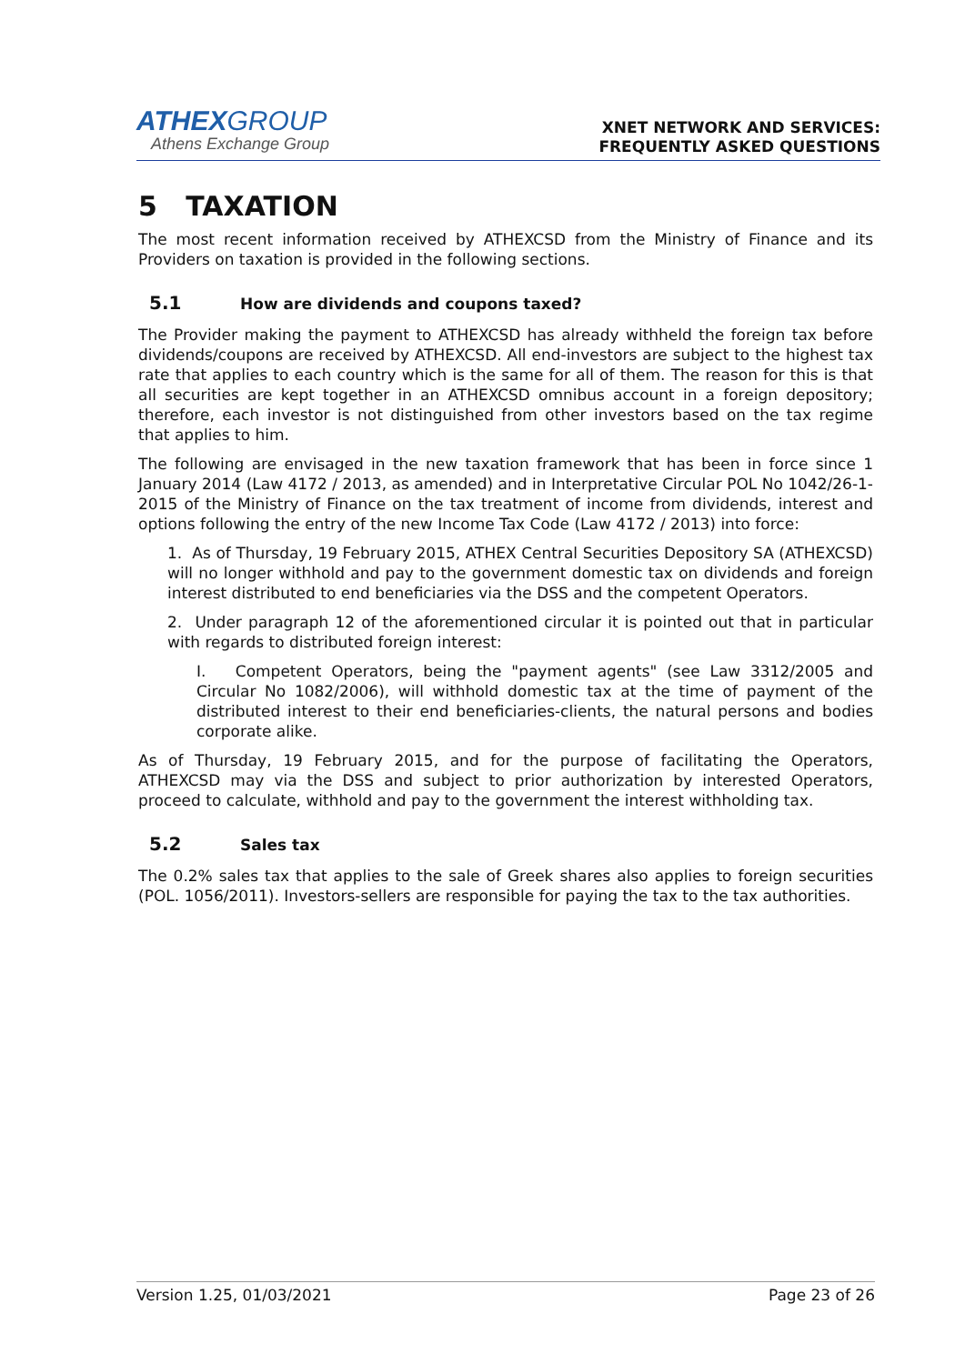ATHEXGROUP
Athens Exchange Group
XNET NETWORK AND SERVICES:
FREQUENTLY ASKED QUESTIONS
5 TAXATION
The most recent information received by ATHEXCSD from the Ministry of Finance and its Providers on taxation is provided in the following sections.
5.1 How are dividends and coupons taxed?
The Provider making the payment to ATHEXCSD has already withheld the foreign tax before dividends/coupons are received by ATHEXCSD. All end-investors are subject to the highest tax rate that applies to each country which is the same for all of them. The reason for this is that all securities are kept together in an ATHEXCSD omnibus account in a foreign depository; therefore, each investor is not distinguished from other investors based on the tax regime that applies to him.
The following are envisaged in the new taxation framework that has been in force since 1 January 2014 (Law 4172 / 2013, as amended) and in Interpretative Circular POL No 1042/26-1-2015 of the Ministry of Finance on the tax treatment of income from dividends, interest and options following the entry of the new Income Tax Code (Law 4172 / 2013) into force:
1. As of Thursday, 19 February 2015, ATHEX Central Securities Depository SA (ATHEXCSD) will no longer withhold and pay to the government domestic tax on dividends and foreign interest distributed to end beneficiaries via the DSS and the competent Operators.
2. Under paragraph 12 of the aforementioned circular it is pointed out that in particular with regards to distributed foreign interest:
I. Competent Operators, being the "payment agents" (see Law 3312/2005 and Circular No 1082/2006), will withhold domestic tax at the time of payment of the distributed interest to their end beneficiaries-clients, the natural persons and bodies corporate alike.
As of Thursday, 19 February 2015, and for the purpose of facilitating the Operators, ATHEXCSD may via the DSS and subject to prior authorization by interested Operators, proceed to calculate, withhold and pay to the government the interest withholding tax.
5.2 Sales tax
The 0.2% sales tax that applies to the sale of Greek shares also applies to foreign securities (POL. 1056/2011). Investors-sellers are responsible for paying the tax to the tax authorities.
Version 1.25, 01/03/2021 Page 23 of 26